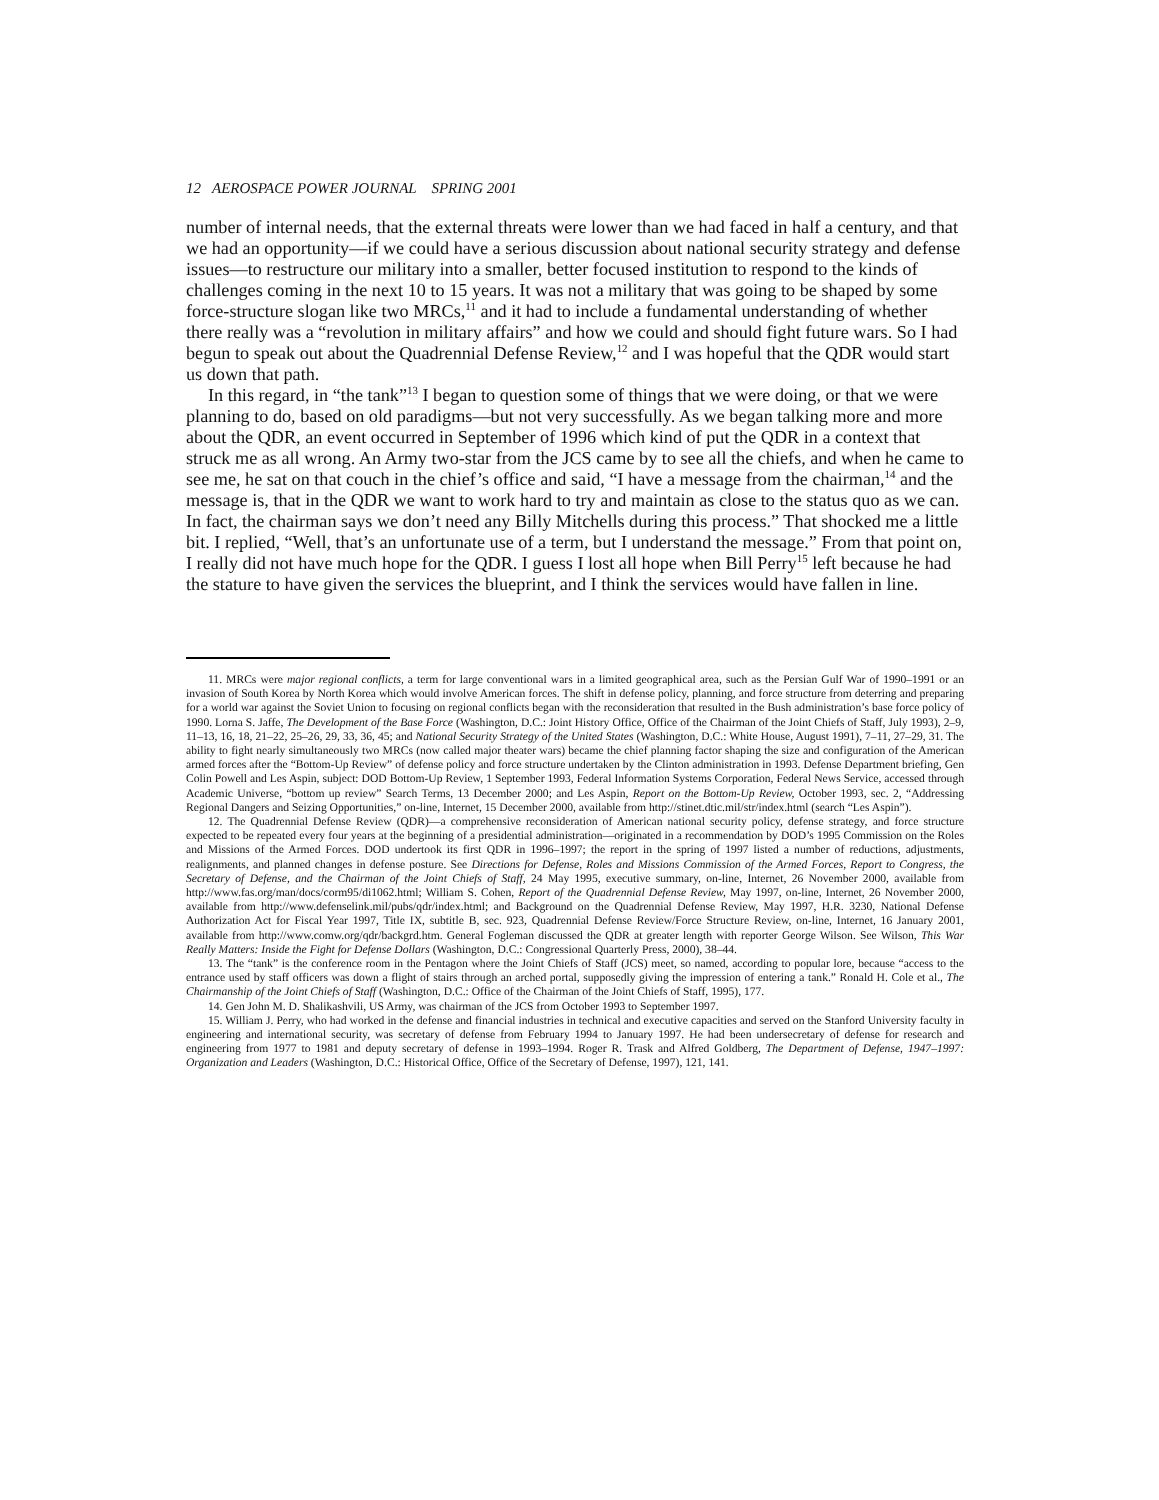12 AEROSPACE POWER JOURNAL SPRING 2001
number of internal needs, that the external threats were lower than we had faced in half a century, and that we had an opportunity—if we could have a serious discussion about national security strategy and defense issues—to restructure our military into a smaller, better focused institution to respond to the kinds of challenges coming in the next 10 to 15 years. It was not a military that was going to be shaped by some force-structure slogan like two MRCs,<sup>11</sup> and it had to include a fundamental understanding of whether there really was a “revolution in military affairs” and how we could and should fight future wars. So I had begun to speak out about the Quadrennial Defense Review,<sup>12</sup> and I was hopeful that the QDR would start us down that path.
In this regard, in “the tank”<sup>13</sup> I began to question some of things that we were doing, or that we were planning to do, based on old paradigms—but not very successfully. As we began talking more and more about the QDR, an event occurred in September of 1996 which kind of put the QDR in a context that struck me as all wrong. An Army two-star from the JCS came by to see all the chiefs, and when he came to see me, he sat on that couch in the chief’s office and said, “I have a message from the chairman,<sup>14</sup> and the message is, that in the QDR we want to work hard to try and maintain as close to the status quo as we can. In fact, the chairman says we don’t need any Billy Mitchells during this process.” That shocked me a little bit. I replied, “Well, that’s an unfortunate use of a term, but I understand the message.” From that point on, I really did not have much hope for the QDR. I guess I lost all hope when Bill Perry<sup>15</sup> left because he had the stature to have given the services the blueprint, and I think the services would have fallen in line.
11. MRCs were major regional conflicts, a term for large conventional wars in a limited geographical area, such as the Persian Gulf War of 1990–1991 or an invasion of South Korea by North Korea which would involve American forces. The shift in defense policy, planning, and force structure from deterring and preparing for a world war against the Soviet Union to focusing on regional conflicts began with the reconsideration that resulted in the Bush administration’s base force policy of 1990. Lorna S. Jaffe, The Development of the Base Force (Washington, D.C.: Joint History Office, Office of the Chairman of the Joint Chiefs of Staff, July 1993), 2–9, 11–13, 16, 18, 21–22, 25–26, 29, 33, 36, 45; and National Security Strategy of the United States (Washington, D.C.: White House, August 1991), 7–11, 27–29, 31. The ability to fight nearly simultaneously two MRCs (now called major theater wars) became the chief planning factor shaping the size and configuration of the American armed forces after the “Bottom-Up Review” of defense policy and force structure undertaken by the Clinton administration in 1993. Defense Department briefing, Gen Colin Powell and Les Aspin, subject: DOD Bottom-Up Review, 1 September 1993, Federal Information Systems Corporation, Federal News Service, accessed through Academic Universe, “bottom up review” Search Terms, 13 December 2000; and Les Aspin, Report on the Bottom-Up Review, October 1993, sec. 2, “Addressing Regional Dangers and Seizing Opportunities,” on-line, Internet, 15 December 2000, available from http://stinet.dtic.mil/str/index.html (search “Les Aspin”).
12. The Quadrennial Defense Review (QDR)—a comprehensive reconsideration of American national security policy, defense strategy, and force structure expected to be repeated every four years at the beginning of a presidential administration—originated in a recommendation by DOD’s 1995 Commission on the Roles and Missions of the Armed Forces. DOD undertook its first QDR in 1996–1997; the report in the spring of 1997 listed a number of reductions, adjustments, realignments, and planned changes in defense posture. See Directions for Defense, Roles and Missions Commission of the Armed Forces, Report to Congress, the Secretary of Defense, and the Chairman of the Joint Chiefs of Staff, 24 May 1995, executive summary, on-line, Internet, 26 November 2000, available from http://www.fas.org/man/docs/corm95/di1062.html; William S. Cohen, Report of the Quadrennial Defense Review, May 1997, on-line, Internet, 26 November 2000, available from http://www.defenselink.mil/pubs/qdr/index.html; and Background on the Quadrennial Defense Review, May 1997, H.R. 3230, National Defense Authorization Act for Fiscal Year 1997, Title IX, subtitle B, sec. 923, Quadrennial Defense Review/Force Structure Review, on-line, Internet, 16 January 2001, available from http://www.comw.org/qdr/backgrd.htm. General Fogleman discussed the QDR at greater length with reporter George Wilson. See Wilson, This War Really Matters: Inside the Fight for Defense Dollars (Washington, D.C.: Congressional Quarterly Press, 2000), 38–44.
13. The “tank” is the conference room in the Pentagon where the Joint Chiefs of Staff (JCS) meet, so named, according to popular lore, because “access to the entrance used by staff officers was down a flight of stairs through an arched portal, supposedly giving the impression of entering a tank.” Ronald H. Cole et al., The Chairmanship of the Joint Chiefs of Staff (Washington, D.C.: Office of the Chairman of the Joint Chiefs of Staff, 1995), 177.
14. Gen John M. D. Shalikashvili, US Army, was chairman of the JCS from October 1993 to September 1997.
15. William J. Perry, who had worked in the defense and financial industries in technical and executive capacities and served on the Stanford University faculty in engineering and international security, was secretary of defense from February 1994 to January 1997. He had been undersecretary of defense for research and engineering from 1977 to 1981 and deputy secretary of defense in 1993–1994. Roger R. Trask and Alfred Goldberg, The Department of Defense, 1947–1997: Organization and Leaders (Washington, D.C.: Historical Office, Office of the Secretary of Defense, 1997), 121, 141.